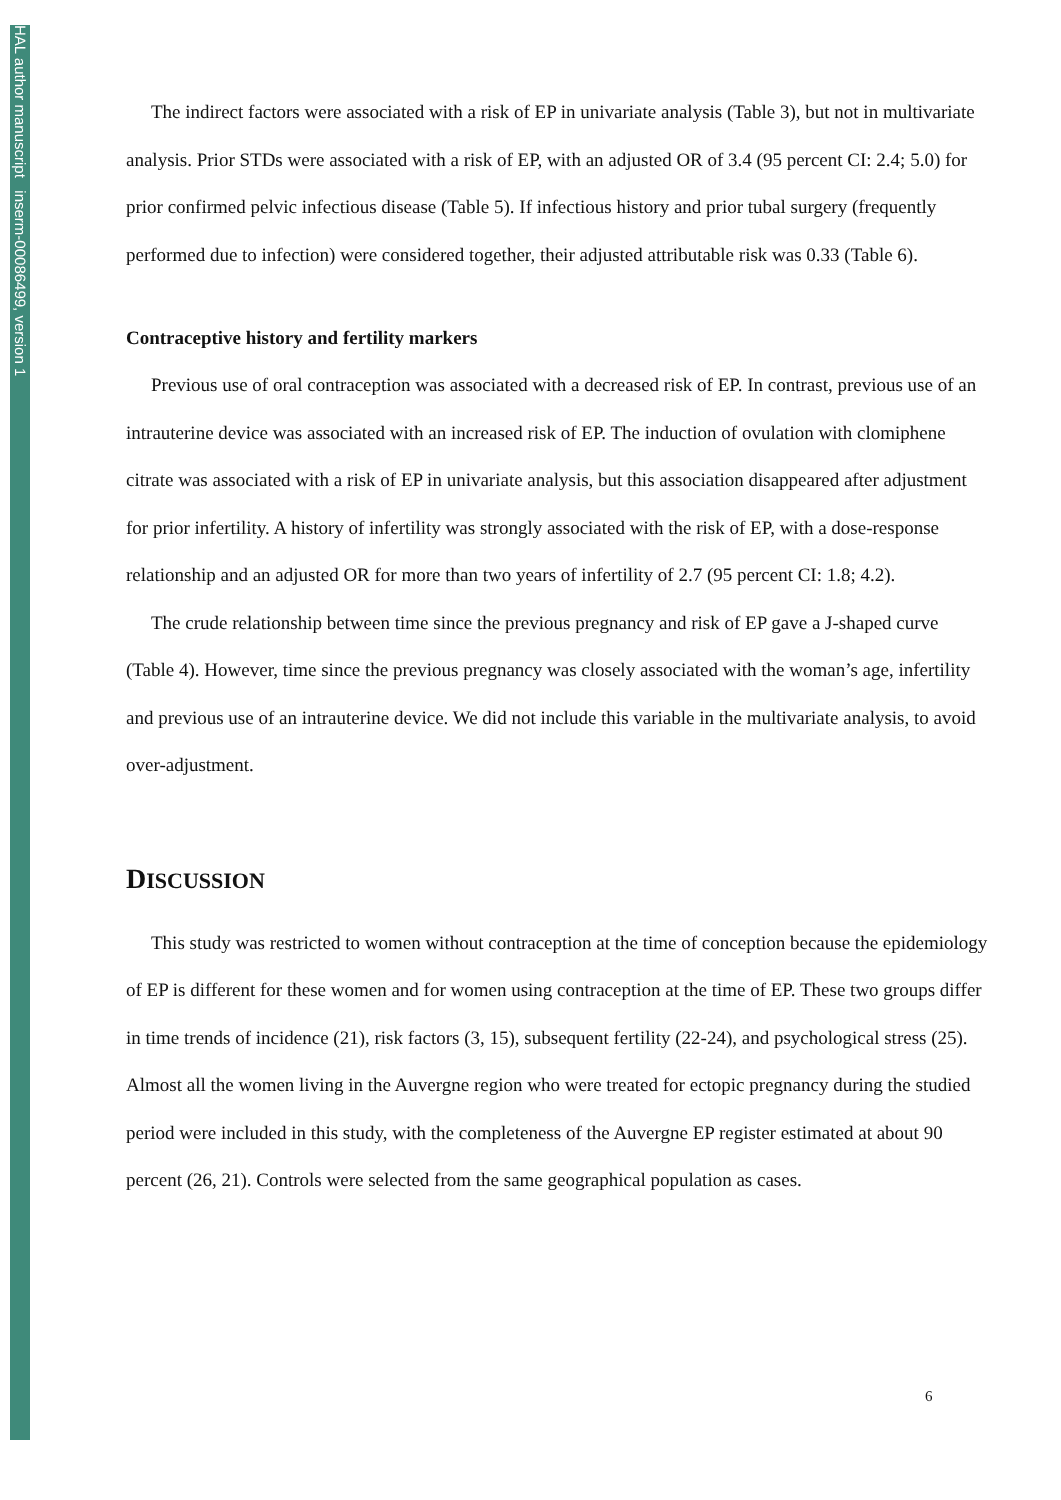HAL author manuscript inserm-00086499, version 1
The indirect factors were associated with a risk of EP in univariate analysis (Table 3), but not in multivariate analysis. Prior STDs were associated with a risk of EP, with an adjusted OR of 3.4 (95 percent CI: 2.4; 5.0) for prior confirmed pelvic infectious disease (Table 5). If infectious history and prior tubal surgery (frequently performed due to infection) were considered together, their adjusted attributable risk was 0.33 (Table 6).
Contraceptive history and fertility markers
Previous use of oral contraception was associated with a decreased risk of EP. In contrast, previous use of an intrauterine device was associated with an increased risk of EP. The induction of ovulation with clomiphene citrate was associated with a risk of EP in univariate analysis, but this association disappeared after adjustment for prior infertility. A history of infertility was strongly associated with the risk of EP, with a dose-response relationship and an adjusted OR for more than two years of infertility of 2.7 (95 percent CI: 1.8; 4.2).
The crude relationship between time since the previous pregnancy and risk of EP gave a J-shaped curve (Table 4). However, time since the previous pregnancy was closely associated with the woman’s age, infertility and previous use of an intrauterine device. We did not include this variable in the multivariate analysis, to avoid over-adjustment.
DISCUSSION
This study was restricted to women without contraception at the time of conception because the epidemiology of EP is different for these women and for women using contraception at the time of EP. These two groups differ in time trends of incidence (21), risk factors (3, 15), subsequent fertility (22-24), and psychological stress (25).
Almost all the women living in the Auvergne region who were treated for ectopic pregnancy during the studied period were included in this study, with the completeness of the Auvergne EP register estimated at about 90 percent (26, 21). Controls were selected from the same geographical population as cases.
6